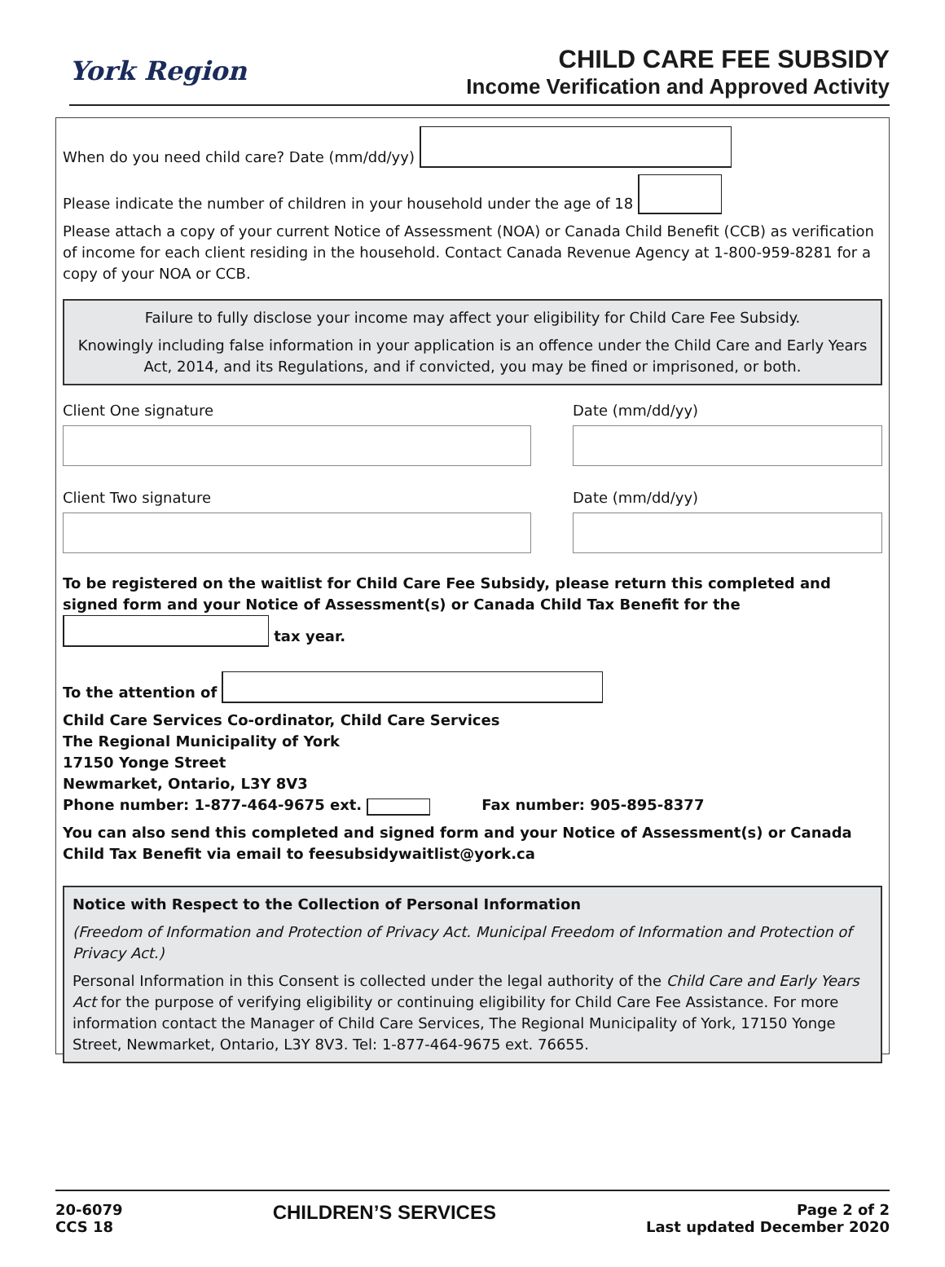York Region
CHILD CARE FEE SUBSIDY
Income Verification and Approved Activity
When do you need child care? Date (mm/dd/yy)
Please indicate the number of children in your household under the age of 18
Please attach a copy of your current Notice of Assessment (NOA) or Canada Child Benefit (CCB) as verification of income for each client residing in the household. Contact Canada Revenue Agency at 1-800-959-8281 for a copy of your NOA or CCB.
Failure to fully disclose your income may affect your eligibility for Child Care Fee Subsidy.
Knowingly including false information in your application is an offence under the Child Care and Early Years Act, 2014, and its Regulations, and if convicted, you may be fined or imprisoned, or both.
Client One signature Date (mm/dd/yy)
Client Two signature Date (mm/dd/yy)
To be registered on the waitlist for Child Care Fee Subsidy, please return this completed and signed form and your Notice of Assessment(s) or Canada Child Tax Benefit for the tax year.
To the attention of
Child Care Services Co-ordinator, Child Care Services
The Regional Municipality of York
17150 Yonge Street
Newmarket, Ontario, L3Y 8V3
Phone number: 1-877-464-9675 ext. Fax number: 905-895-8377
You can also send this completed and signed form and your Notice of Assessment(s) or Canada Child Tax Benefit via email to feesubsidywaitlist@york.ca
Notice with Respect to the Collection of Personal Information
(Freedom of Information and Protection of Privacy Act. Municipal Freedom of Information and Protection of Privacy Act.)
Personal Information in this Consent is collected under the legal authority of the Child Care and Early Years Act for the purpose of verifying eligibility or continuing eligibility for Child Care Fee Assistance. For more information contact the Manager of Child Care Services, The Regional Municipality of York, 17150 Yonge Street, Newmarket, Ontario, L3Y 8V3. Tel: 1-877-464-9675 ext. 76655.
20-6079
CCS 18
CHILDREN’S SERVICES
Page 2 of 2
Last updated December 2020